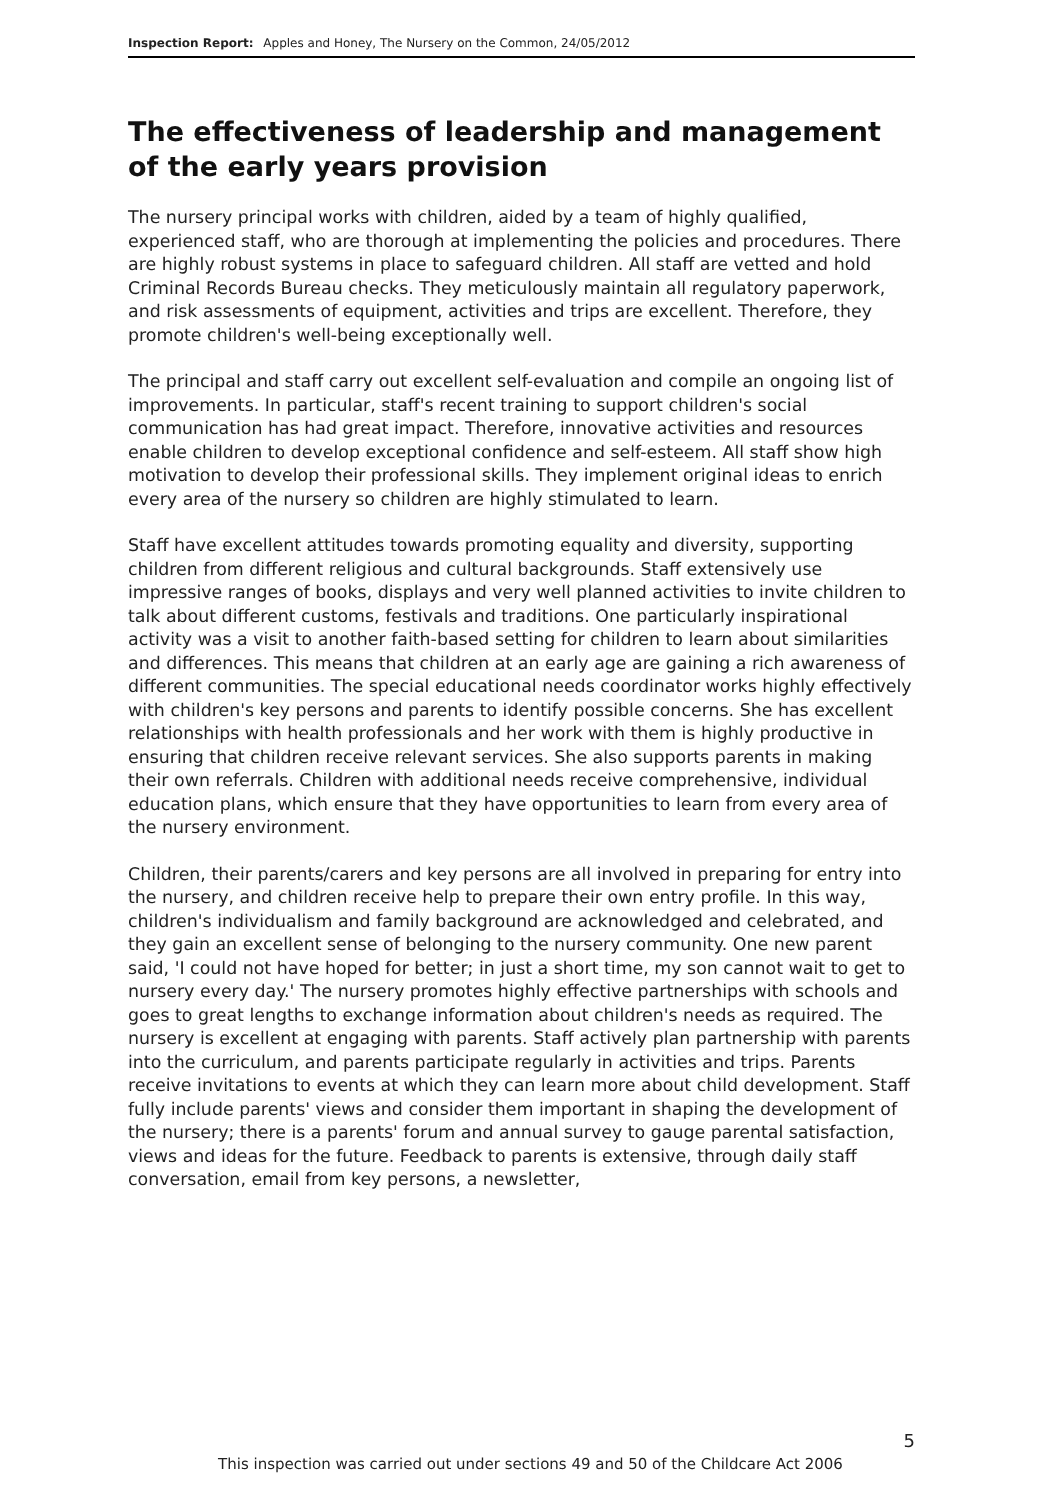Inspection Report: Apples and Honey, The Nursery on the Common, 24/05/2012
The effectiveness of leadership and management of the early years provision
The nursery principal works with children, aided by a team of highly qualified, experienced staff, who are thorough at implementing the policies and procedures. There are highly robust systems in place to safeguard children. All staff are vetted and hold Criminal Records Bureau checks. They meticulously maintain all regulatory paperwork, and risk assessments of equipment, activities and trips are excellent. Therefore, they promote children's well-being exceptionally well.
The principal and staff carry out excellent self-evaluation and compile an ongoing list of improvements. In particular, staff's recent training to support children's social communication has had great impact. Therefore, innovative activities and resources enable children to develop exceptional confidence and self-esteem. All staff show high motivation to develop their professional skills. They implement original ideas to enrich every area of the nursery so children are highly stimulated to learn.
Staff have excellent attitudes towards promoting equality and diversity, supporting children from different religious and cultural backgrounds. Staff extensively use impressive ranges of books, displays and very well planned activities to invite children to talk about different customs, festivals and traditions. One particularly inspirational activity was a visit to another faith-based setting for children to learn about similarities and differences. This means that children at an early age are gaining a rich awareness of different communities. The special educational needs coordinator works highly effectively with children's key persons and parents to identify possible concerns. She has excellent relationships with health professionals and her work with them is highly productive in ensuring that children receive relevant services. She also supports parents in making their own referrals. Children with additional needs receive comprehensive, individual education plans, which ensure that they have opportunities to learn from every area of the nursery environment.
Children, their parents/carers and key persons are all involved in preparing for entry into the nursery, and children receive help to prepare their own entry profile. In this way, children's individualism and family background are acknowledged and celebrated, and they gain an excellent sense of belonging to the nursery community. One new parent said, 'I could not have hoped for better; in just a short time, my son cannot wait to get to nursery every day.' The nursery promotes highly effective partnerships with schools and goes to great lengths to exchange information about children's needs as required. The nursery is excellent at engaging with parents. Staff actively plan partnership with parents into the curriculum, and parents participate regularly in activities and trips. Parents receive invitations to events at which they can learn more about child development. Staff fully include parents' views and consider them important in shaping the development of the nursery; there is a parents' forum and annual survey to gauge parental satisfaction, views and ideas for the future. Feedback to parents is extensive, through daily staff conversation, email from key persons, a newsletter,
5
This inspection was carried out under sections 49 and 50 of the Childcare Act 2006